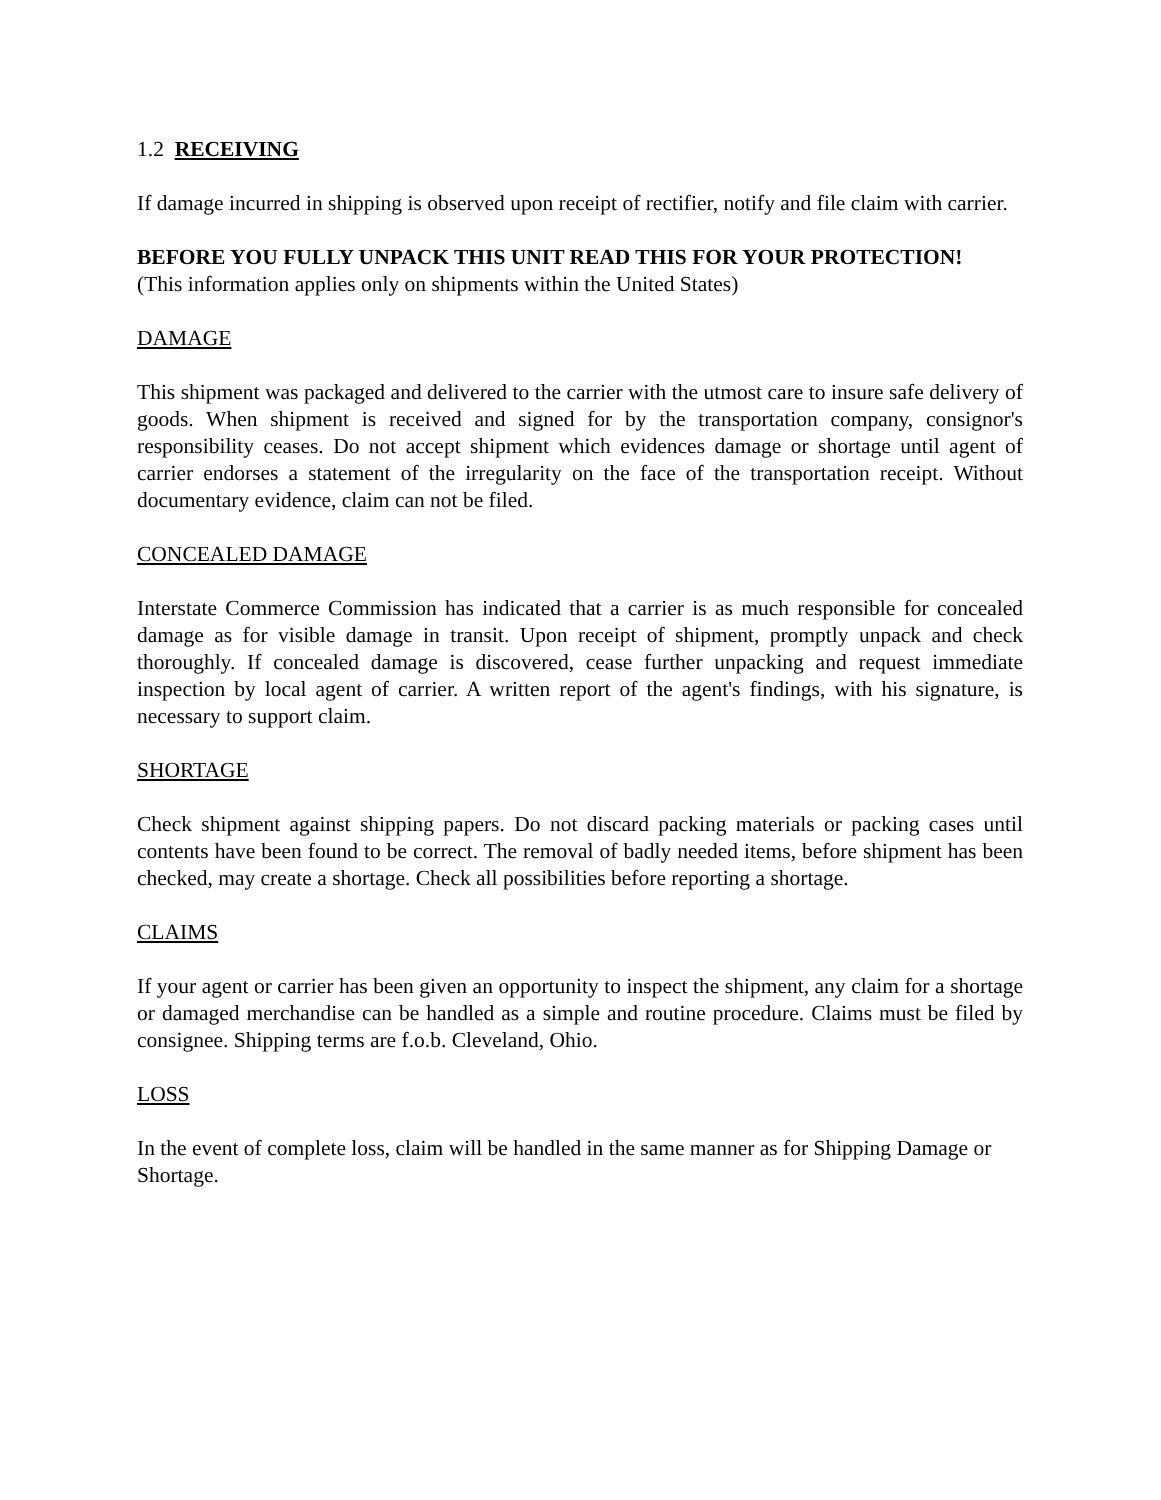1.2 RECEIVING
If damage incurred in shipping is observed upon receipt of rectifier, notify and file claim with carrier.
BEFORE YOU FULLY UNPACK THIS UNIT READ THIS FOR YOUR PROTECTION!
(This information applies only on shipments within the United States)
DAMAGE
This shipment was packaged and delivered to the carrier with the utmost care to insure safe delivery of goods. When shipment is received and signed for by the transportation company, consignor's responsibility ceases. Do not accept shipment which evidences damage or shortage until agent of carrier endorses a statement of the irregularity on the face of the transportation receipt. Without documentary evidence, claim can not be filed.
CONCEALED DAMAGE
Interstate Commerce Commission has indicated that a carrier is as much responsible for concealed damage as for visible damage in transit. Upon receipt of shipment, promptly unpack and check thoroughly. If concealed damage is discovered, cease further unpacking and request immediate inspection by local agent of carrier. A written report of the agent's findings, with his signature, is necessary to support claim.
SHORTAGE
Check shipment against shipping papers. Do not discard packing materials or packing cases until contents have been found to be correct. The removal of badly needed items, before shipment has been checked, may create a shortage. Check all possibilities before reporting a shortage.
CLAIMS
If your agent or carrier has been given an opportunity to inspect the shipment, any claim for a shortage or damaged merchandise can be handled as a simple and routine procedure. Claims must be filed by consignee. Shipping terms are f.o.b. Cleveland, Ohio.
LOSS
In the event of complete loss, claim will be handled in the same manner as for Shipping Damage or Shortage.